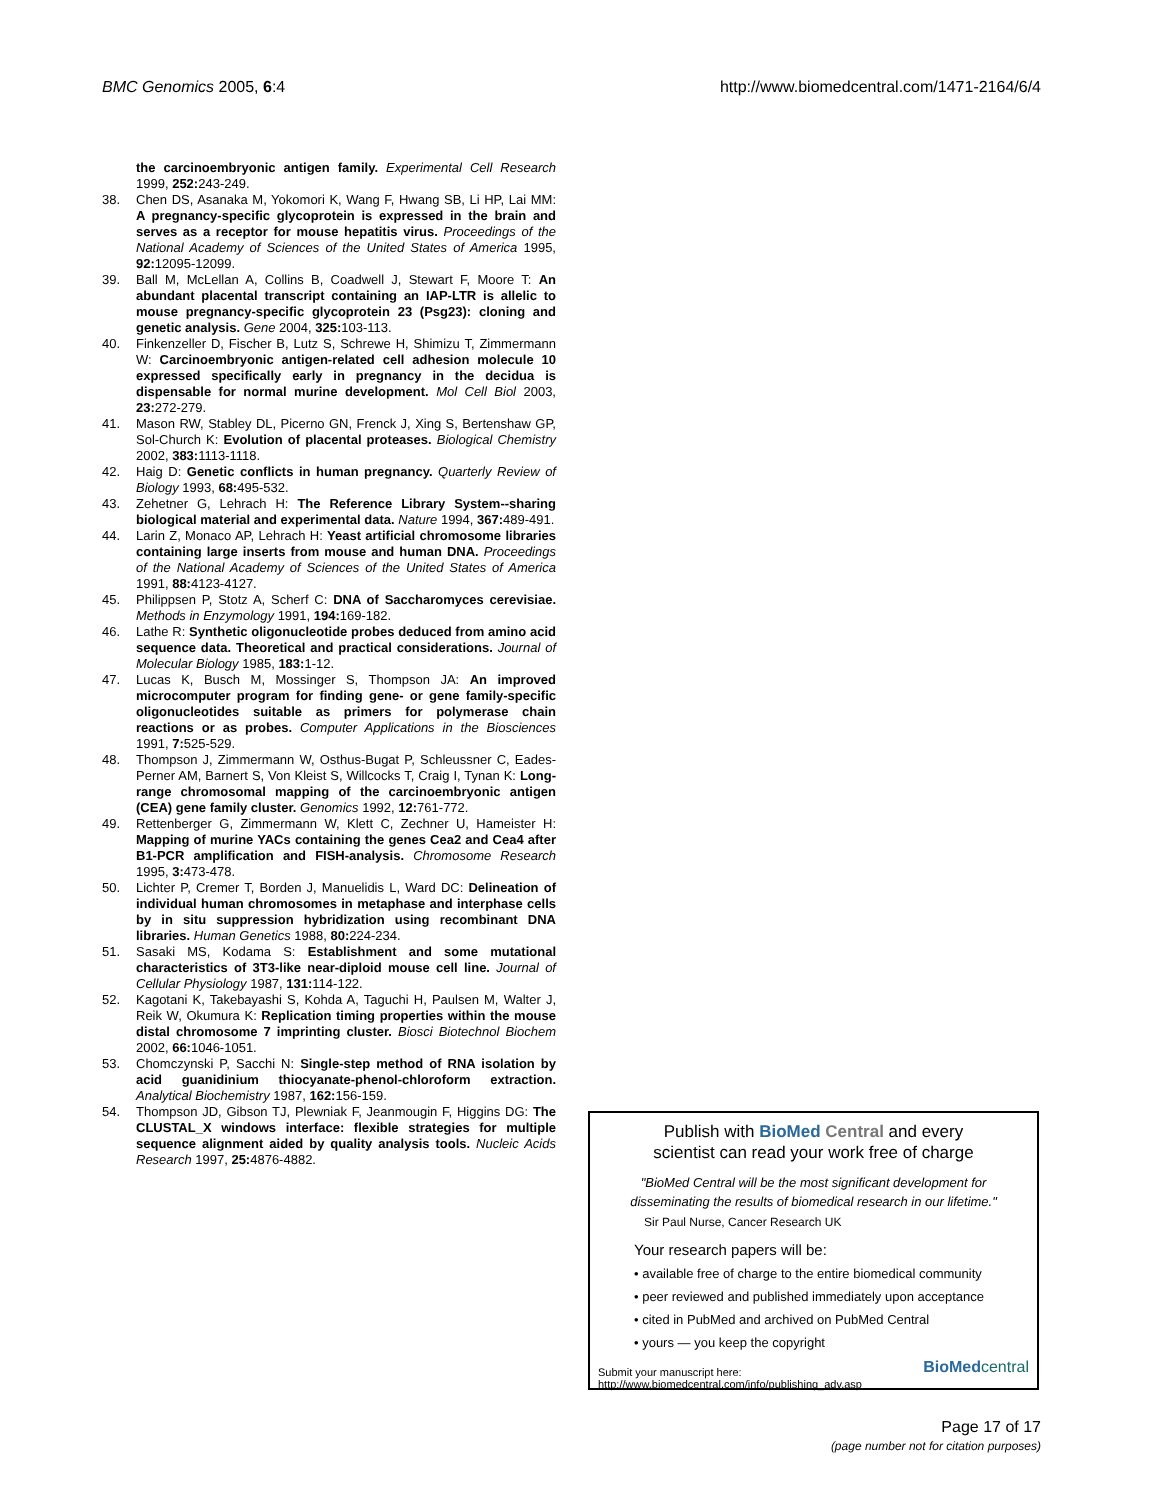BMC Genomics 2005, 6:4 http://www.biomedcentral.com/1471-2164/6/4
the carcinoembryonic antigen family. Experimental Cell Research 1999, 252: 243-249.
38. Chen DS, Asanaka M, Yokomori K, Wang F, Hwang SB, Li HP, Lai MM: A pregnancy-specific glycoprotein is expressed in the brain and serves as a receptor for mouse hepatitis virus. Proceedings of the National Academy of Sciences of the United States of America 1995, 92: 12095-12099.
39. Ball M, McLellan A, Collins B, Coadwell J, Stewart F, Moore T: An abundant placental transcript containing an IAP-LTR is allelic to mouse pregnancy-specific glycoprotein 23 (Psg23): cloning and genetic analysis. Gene 2004, 325: 103-113.
40. Finkenzeller D, Fischer B, Lutz S, Schrewe H, Shimizu T, Zimmermann W: Carcinoembryonic antigen-related cell adhesion molecule 10 expressed specifically early in pregnancy in the decidua is dispensable for normal murine development. Mol Cell Biol 2003, 23: 272-279.
41. Mason RW, Stabley DL, Picerno GN, Frenck J, Xing S, Bertenshaw GP, Sol-Church K: Evolution of placental proteases. Biological Chemistry 2002, 383: 1113-1118.
42. Haig D: Genetic conflicts in human pregnancy. Quarterly Review of Biology 1993, 68: 495-532.
43. Zehetner G, Lehrach H: The Reference Library System--sharing biological material and experimental data. Nature 1994, 367: 489-491.
44. Larin Z, Monaco AP, Lehrach H: Yeast artificial chromosome libraries containing large inserts from mouse and human DNA. Proceedings of the National Academy of Sciences of the United States of America 1991, 88: 4123-4127.
45. Philippsen P, Stotz A, Scherf C: DNA of Saccharomyces cerevisiae. Methods in Enzymology 1991, 194: 169-182.
46. Lathe R: Synthetic oligonucleotide probes deduced from amino acid sequence data. Theoretical and practical considerations. Journal of Molecular Biology 1985, 183: 1-12.
47. Lucas K, Busch M, Mossinger S, Thompson JA: An improved microcomputer program for finding gene- or gene family-specific oligonucleotides suitable as primers for polymerase chain reactions or as probes. Computer Applications in the Biosciences 1991, 7: 525-529.
48. Thompson J, Zimmermann W, Osthus-Bugat P, Schleussner C, Eades-Perner AM, Barnert S, Von Kleist S, Willcocks T, Craig I, Tynan K: Long-range chromosomal mapping of the carcinoembryonic antigen (CEA) gene family cluster. Genomics 1992, 12: 761-772.
49. Rettenberger G, Zimmermann W, Klett C, Zechner U, Hameister H: Mapping of murine YACs containing the genes Cea2 and Cea4 after B1-PCR amplification and FISH-analysis. Chromosome Research 1995, 3: 473-478.
50. Lichter P, Cremer T, Borden J, Manuelidis L, Ward DC: Delineation of individual human chromosomes in metaphase and interphase cells by in situ suppression hybridization using recombinant DNA libraries. Human Genetics 1988, 80: 224-234.
51. Sasaki MS, Kodama S: Establishment and some mutational characteristics of 3T3-like near-diploid mouse cell line. Journal of Cellular Physiology 1987, 131: 114-122.
52. Kagotani K, Takebayashi S, Kohda A, Taguchi H, Paulsen M, Walter J, Reik W, Okumura K: Replication timing properties within the mouse distal chromosome 7 imprinting cluster. Biosci Biotechnol Biochem 2002, 66: 1046-1051.
53. Chomczynski P, Sacchi N: Single-step method of RNA isolation by acid guanidinium thiocyanate-phenol-chloroform extraction. Analytical Biochemistry 1987, 162: 156-159.
54. Thompson JD, Gibson TJ, Plewniak F, Jeanmougin F, Higgins DG: The CLUSTAL_X windows interface: flexible strategies for multiple sequence alignment aided by quality analysis tools. Nucleic Acids Research 1997, 25: 4876-4882.
Publish with BioMed Central and every
scientist can read your work free of charge
"BioMed Central will be the most significant development for disseminating the results of biomedical research in our lifetime."
Sir Paul Nurse, Cancer Research UK
Your research papers will be:
• available free of charge to the entire biomedical community
• peer reviewed and published immediately upon acceptance
• cited in PubMed and archived on PubMed Central
• yours — you keep the copyright
Submit your manuscript here:
http://www.biomedcentral.com/info/publishing_adv.asp
BioMed central
Page 17 of 17
(page number not for citation purposes)